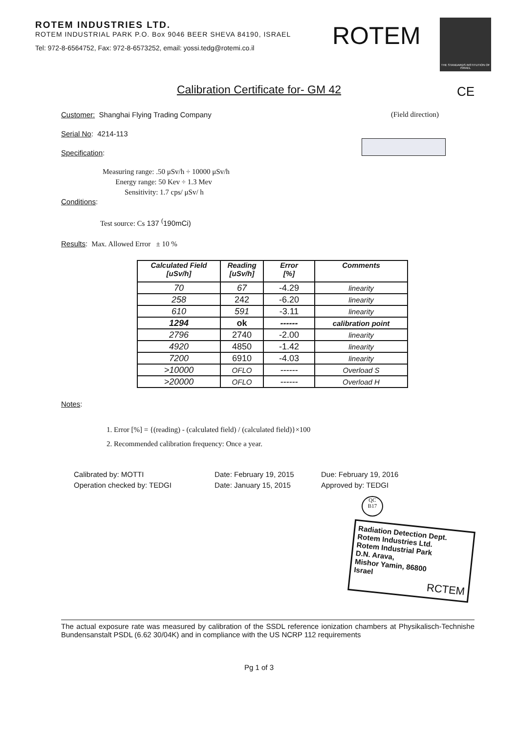ROTEM INDUSTRIES LTD.
ROTEM INDUSTRIAL PARK P.O. Box 9046 BEER SHEVA 84190, ISRAEL
Tel: 972-8-6564752, Fax: 972-8-6573252, email: yossi.tedg@rotemi.co.il
ROTEM
THE STANDARDS INSTITUTION OF ISRAEL
Calibration Certificate for- GM 42 CE
(Field direction)
Customer: Shanghai Flying Trading Company
Serial No: 4214-113
Specification:
Measuring range: .50 μSv/h ÷ 10000 μSv/h
Energy range: 50 Kev ÷ 1.3 Mev
Sensitivity: 1.7 cps/ μSv/ h
Conditions:
Test source: Cs 137 <sup>(</sup>190mCi)
Results: Max. Allowed Error ± 10 %
| Calculated Field [uSv/h] | Reading [uSv/h] | Error [%] | Comments |
| --- | --- | --- | --- |
| 70 | 67 | -4.29 | linearity |
| 258 | 242 | -6.20 | linearity |
| 610 | 591 | -3.11 | linearity |
| 1294 | ok | ------ | calibration point |
| 2796 | 2740 | -2.00 | linearity |
| 4920 | 4850 | -1.42 | linearity |
| 7200 | 6910 | -4.03 | linearity |
| >10000 | OFLO | ------ | Overload S |
| >20000 | OFLO | ------ | Overload H |
Notes:
1. Error [%] = {(reading) - (calculated field) / (calculated field)}×100
2. Recommended calibration frequency: Once a year.
| Calibrated by: MOTTI | Date: February 19, 2015 | Due: February 19, 2016 |
| Operation checked by: TEDGI | Date: January 15, 2015 | Approved by: TEDGI |
QC
B17
Radiation Detection Dept.
Rotem Industries Ltd.
Rotem Industrial Park
D.N. Arava,
Mishor Yamin, 86800
Israel
RCTEM
The actual exposure rate was measured by calibration of the SSDL reference ionization chambers at Physikalisch-Technishe Bundensanstalt PSDL (6.62 30/04K) and in compliance with the US NCRP 112 requirements
Pg 1 of 3